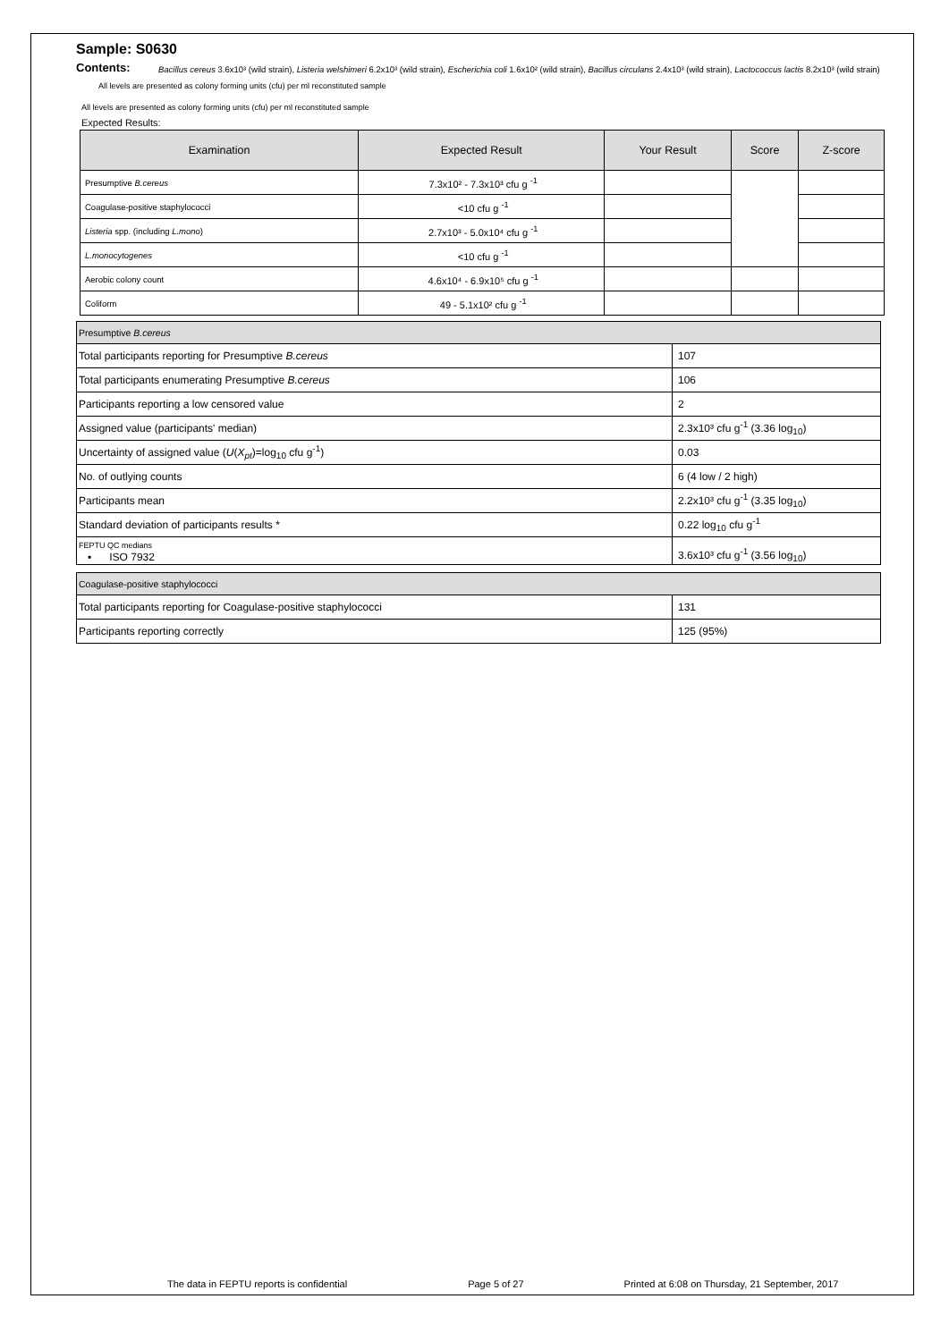Sample: S0630
Contents:
Bacillus cereus 3.6x10³ (wild strain), Listeria welshimeri 6.2x10³ (wild strain), Escherichia coli 1.6x10² (wild strain), Bacillus circulans 2.4x10³ (wild strain), Lactococcus lactis 8.2x10³ (wild strain)
All levels are presented as colony forming units (cfu) per ml reconstituted sample
All levels are presented as colony forming units (cfu) per ml reconstituted sample
Expected Results:
| Examination | Expected Result | Your Result | Score | Z-score |
| --- | --- | --- | --- | --- |
| Presumptive B.cereus | 7.3x10² - 7.3x10³ cfu g <sup>-1</sup> | | | |
| Coagulase-positive staphylococci | <10 cfu g <sup>-1</sup> | | | |
| Listeria spp. (including L.mono ) | 2.7x10³ - 5.0x10⁴ cfu g <sup>-1</sup> | | | |
| L.monocytogenes | <10 cfu g <sup>-1</sup> | | | |
| Aerobic colony count | 4.6x10⁴ - 6.9x10⁵ cfu g <sup>-1</sup> | | | |
| Coliform | 49 - 5.1x10² cfu g <sup>-1</sup> | | | |
| Presumptive B.cereus | |
| Total participants reporting for Presumptive B.cereus | 107 |
| Total participants enumerating Presumptive B.cereus | 106 |
| Participants reporting a low censored value | 2 |
| Assigned value (participants' median) | 2.3x10³ cfu g<sup>-1</sup> (3.36 log<sub>10</sub>) |
| Uncertainty of assigned value ( U ( X<sub>pt</sub> )=log<sub>10</sub> cfu g<sup>-1</sup>) | 0.03 |
| No. of outlying counts | 6 (4 low / 2 high) |
| Participants mean | 2.2x10³ cfu g<sup>-1</sup> (3.35 log<sub>10</sub>) |
| Standard deviation of participants results * | 0.22 log<sub>10</sub> cfu g<sup>-1</sup> |
| FEPTU QC medians ▪ ISO 7932 | 3.6x10³ cfu g<sup>-1</sup> (3.56 log<sub>10</sub>) |
| Coagulase-positive staphylococci | |
| Total participants reporting for Coagulase-positive staphylococci | 131 |
| Participants reporting correctly | 125 (95%) |
The data in FEPTU reports is confidential Page 5 of 27 Printed at 6:08 on Thursday, 21 September, 2017